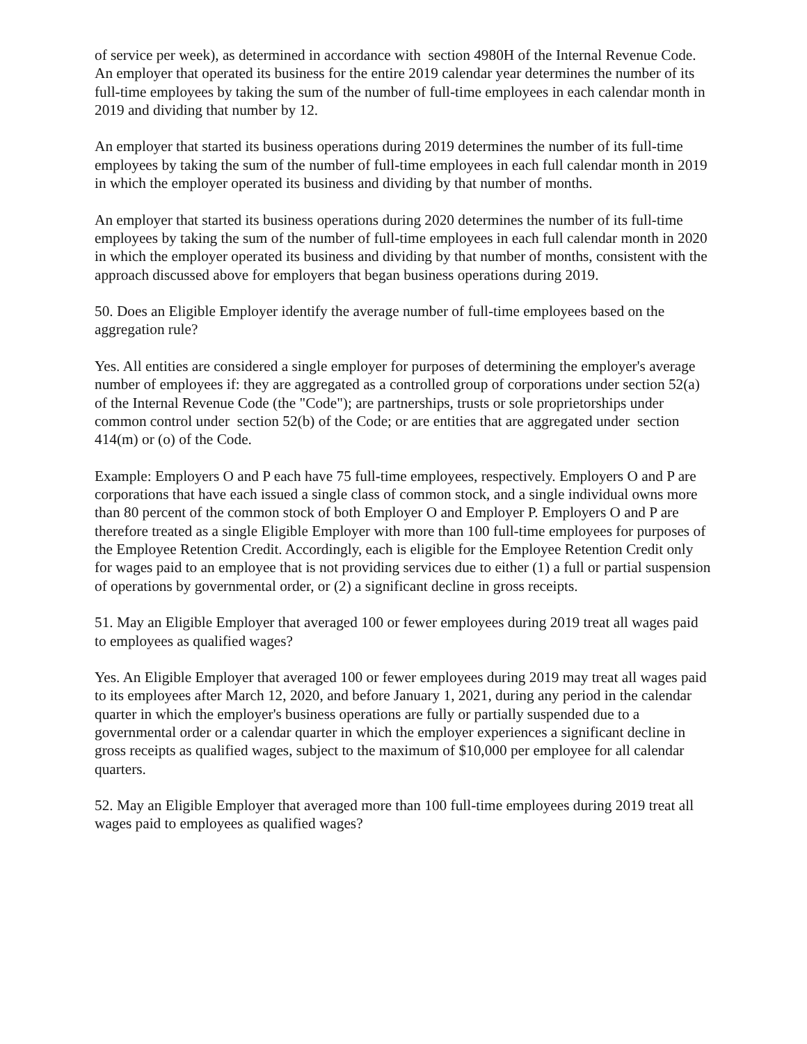of service per week), as determined in accordance with section 4980H of the Internal Revenue Code. An employer that operated its business for the entire 2019 calendar year determines the number of its full-time employees by taking the sum of the number of full-time employees in each calendar month in 2019 and dividing that number by 12.
An employer that started its business operations during 2019 determines the number of its full-time employees by taking the sum of the number of full-time employees in each full calendar month in 2019 in which the employer operated its business and dividing by that number of months.
An employer that started its business operations during 2020 determines the number of its full-time employees by taking the sum of the number of full-time employees in each full calendar month in 2020 in which the employer operated its business and dividing by that number of months, consistent with the approach discussed above for employers that began business operations during 2019.
50. Does an Eligible Employer identify the average number of full-time employees based on the aggregation rule?
Yes. All entities are considered a single employer for purposes of determining the employer's average number of employees if: they are aggregated as a controlled group of corporations under section 52(a) of the Internal Revenue Code (the "Code"); are partnerships, trusts or sole proprietorships under common control under section 52(b) of the Code; or are entities that are aggregated under section 414(m) or (o) of the Code.
Example: Employers O and P each have 75 full-time employees, respectively. Employers O and P are corporations that have each issued a single class of common stock, and a single individual owns more than 80 percent of the common stock of both Employer O and Employer P. Employers O and P are therefore treated as a single Eligible Employer with more than 100 full-time employees for purposes of the Employee Retention Credit. Accordingly, each is eligible for the Employee Retention Credit only for wages paid to an employee that is not providing services due to either (1) a full or partial suspension of operations by governmental order, or (2) a significant decline in gross receipts.
51. May an Eligible Employer that averaged 100 or fewer employees during 2019 treat all wages paid to employees as qualified wages?
Yes. An Eligible Employer that averaged 100 or fewer employees during 2019 may treat all wages paid to its employees after March 12, 2020, and before January 1, 2021, during any period in the calendar quarter in which the employer's business operations are fully or partially suspended due to a governmental order or a calendar quarter in which the employer experiences a significant decline in gross receipts as qualified wages, subject to the maximum of $10,000 per employee for all calendar quarters.
52. May an Eligible Employer that averaged more than 100 full-time employees during 2019 treat all wages paid to employees as qualified wages?